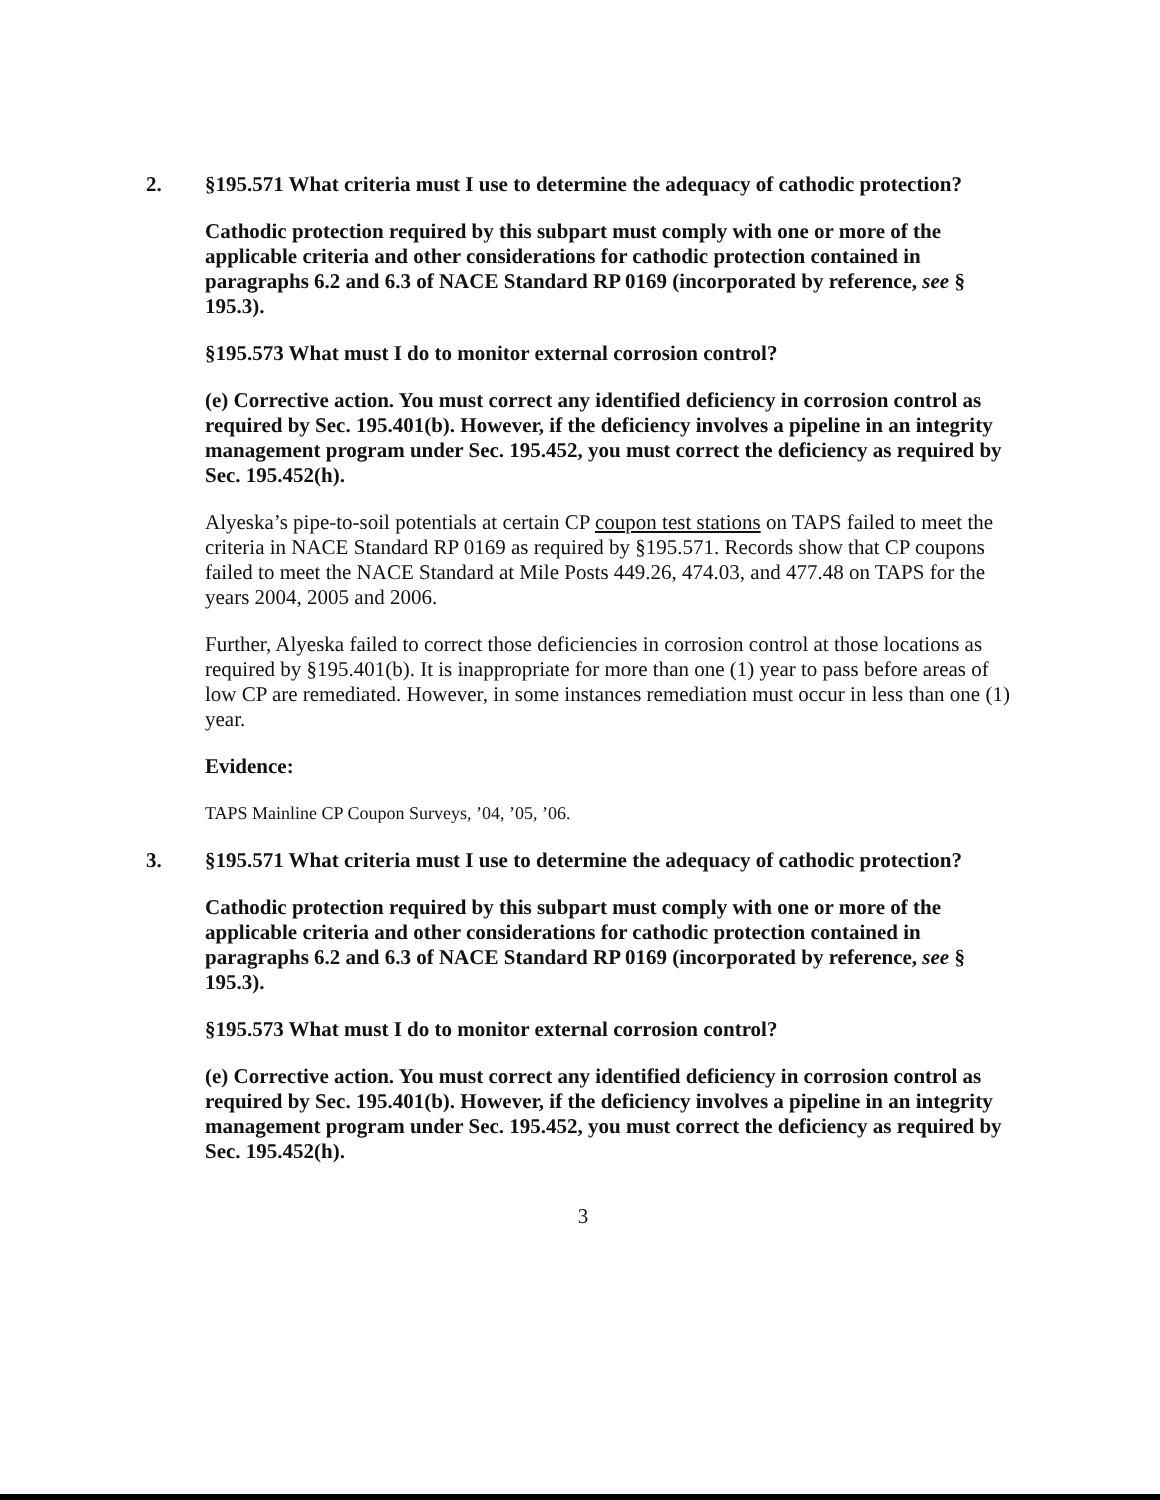2. §195.571 What criteria must I use to determine the adequacy of cathodic protection?
Cathodic protection required by this subpart must comply with one or more of the applicable criteria and other considerations for cathodic protection contained in paragraphs 6.2 and 6.3 of NACE Standard RP 0169 (incorporated by reference, see § 195.3).
§195.573 What must I do to monitor external corrosion control?
(e) Corrective action. You must correct any identified deficiency in corrosion control as required by Sec. 195.401(b). However, if the deficiency involves a pipeline in an integrity management program under Sec. 195.452, you must correct the deficiency as required by Sec. 195.452(h).
Alyeska’s pipe-to-soil potentials at certain CP coupon test stations on TAPS failed to meet the criteria in NACE Standard RP 0169 as required by §195.571. Records show that CP coupons failed to meet the NACE Standard at Mile Posts 449.26, 474.03, and 477.48 on TAPS for the years 2004, 2005 and 2006.
Further, Alyeska failed to correct those deficiencies in corrosion control at those locations as required by §195.401(b). It is inappropriate for more than one (1) year to pass before areas of low CP are remediated. However, in some instances remediation must occur in less than one (1) year.
Evidence:
TAPS Mainline CP Coupon Surveys, ’04, ’05, ’06.
3. §195.571 What criteria must I use to determine the adequacy of cathodic protection?
Cathodic protection required by this subpart must comply with one or more of the applicable criteria and other considerations for cathodic protection contained in paragraphs 6.2 and 6.3 of NACE Standard RP 0169 (incorporated by reference, see § 195.3).
§195.573 What must I do to monitor external corrosion control?
(e) Corrective action. You must correct any identified deficiency in corrosion control as required by Sec. 195.401(b). However, if the deficiency involves a pipeline in an integrity management program under Sec. 195.452, you must correct the deficiency as required by Sec. 195.452(h).
3